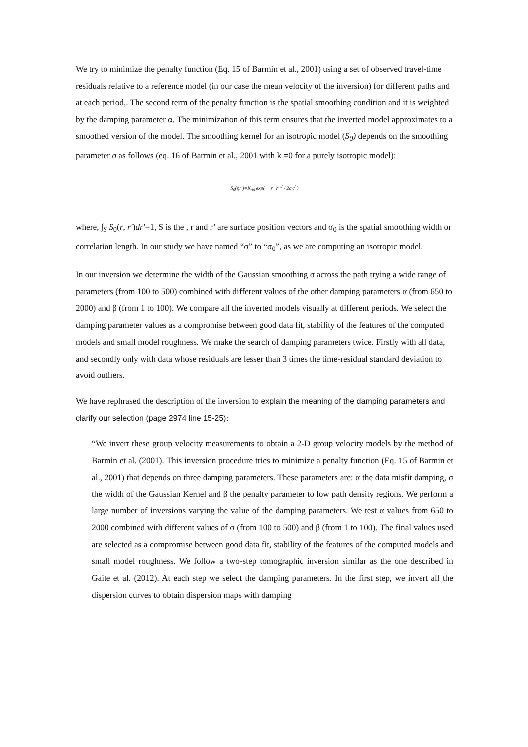We try to minimize the penalty function (Eq. 15 of Barmin et al., 2001) using a set of observed travel-time residuals relative to a reference model (in our case the mean velocity of the inversion) for different paths and at each period,. The second term of the penalty function is the spatial smoothing condition and it is weighted by the damping parameter α. The minimization of this term ensures that the inverted model approximates to a smoothed version of the model. The smoothing kernel for an isotropic model (S<sub>0</sub>) depends on the smoothing parameter σ as follows (eq. 16 of Barmin et al., 2001 with k =0 for a purely isotropic model):
S<sub>0</sub>(r,r′)=K<sub>00</sub> exp( −|r−r′|<sup>2</sup> / 2σ<sub>0</sub><sup>2</sup> )
where, ∫<sub>S</sub> S<sub>0</sub>(r, r′)dr′=1, S is the , r and r’ are surface position vectors and σ<sub>0</sub> is the spatial smoothing width or correlation length. In our study we have named “σ” to “σ<sub>0</sub>”, as we are computing an isotropic model.
In our inversion we determine the width of the Gaussian smoothing σ across the path trying a wide range of parameters (from 100 to 500) combined with different values of the other damping parameters α (from 650 to 2000) and β (from 1 to 100). We compare all the inverted models visually at different periods. We select the damping parameter values as a compromise between good data fit, stability of the features of the computed models and small model roughness. We make the search of damping parameters twice. Firstly with all data, and secondly only with data whose residuals are lesser than 3 times the time-residual standard deviation to avoid outliers.
We have rephrased the description of the inversion to explain the meaning of the damping parameters and clarify our selection (page 2974 line 15-25):
“We invert these group velocity measurements to obtain a 2-D group velocity models by the method of Barmin et al. (2001). This inversion procedure tries to minimize a penalty function (Eq. 15 of Barmin et al., 2001) that depends on three damping parameters. These parameters are: α the data misfit damping, σ the width of the Gaussian Kernel and β the penalty parameter to low path density regions. We perform a large number of inversions varying the value of the damping parameters. We test α values from 650 to 2000 combined with different values of σ (from 100 to 500) and β (from 1 to 100). The final values used are selected as a compromise between good data fit, stability of the features of the computed models and small model roughness. We follow a two-step tomographic inversion similar as the one described in Gaite et al. (2012). At each step we select the damping parameters. In the first step, we invert all the dispersion curves to obtain dispersion maps with damping